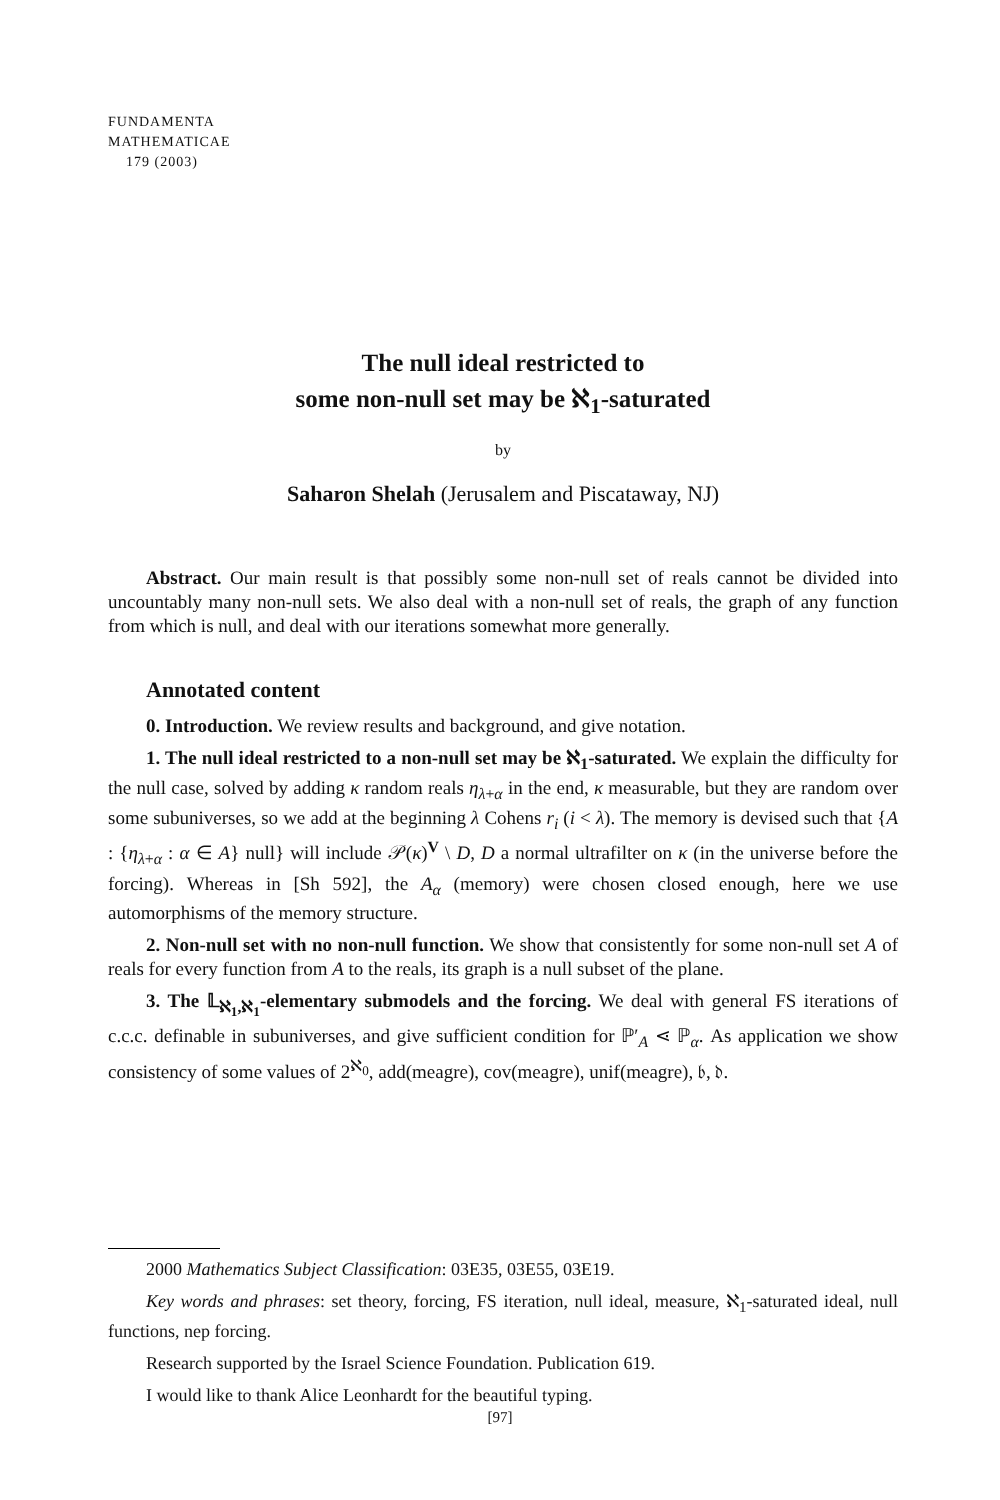FUNDAMENTA
MATHEMATICAE
179 (2003)
The null ideal restricted to
some non-null set may be ℵ<sub>1</sub>-saturated
by
Saharon Shelah (Jerusalem and Piscataway, NJ)
Abstract. Our main result is that possibly some non-null set of reals cannot be divided into uncountably many non-null sets. We also deal with a non-null set of reals, the graph of any function from which is null, and deal with our iterations somewhat more generally.
Annotated content
0. Introduction. We review results and background, and give notation.
1. The null ideal restricted to a non-null set may be ℵ<sub>1</sub>-saturated. We explain the difficulty for the null case, solved by adding κ random reals η<sub>λ+α</sub> in the end, κ measurable, but they are random over some subuniverses, so we add at the beginning λ Cohens r<sub>i</sub> (i < λ). The memory is devised such that {A : {η<sub>λ+α</sub> : α ∈ A} null} will include 𝒫(κ)<sup>V</sup> \ D, D a normal ultrafilter on κ (in the universe before the forcing). Whereas in [Sh 592], the A<sub>α</sub> (memory) were chosen closed enough, here we use automorphisms of the memory structure.
2. Non-null set with no non-null function. We show that consistently for some non-null set A of reals for every function from A to the reals, its graph is a null subset of the plane.
3. The 𝕃<sub>ℵ<sub>1</sub>,ℵ<sub>1</sub></sub>-elementary submodels and the forcing. We deal with general FS iterations of c.c.c. definable in subuniverses, and give sufficient condition for ℙ′<sub>A</sub> ⋖ ℙ<sub>α</sub>. As application we show consistency of some values of 2<sup>ℵ<sub>0</sub></sup>, add(meagre), cov(meagre), unif(meagre), 𝔟, 𝔡.
2000 Mathematics Subject Classification: 03E35, 03E55, 03E19.
Key words and phrases: set theory, forcing, FS iteration, null ideal, measure, ℵ<sub>1</sub>-saturated ideal, null functions, nep forcing.
Research supported by the Israel Science Foundation. Publication 619.
I would like to thank Alice Leonhardt for the beautiful typing.
[97]